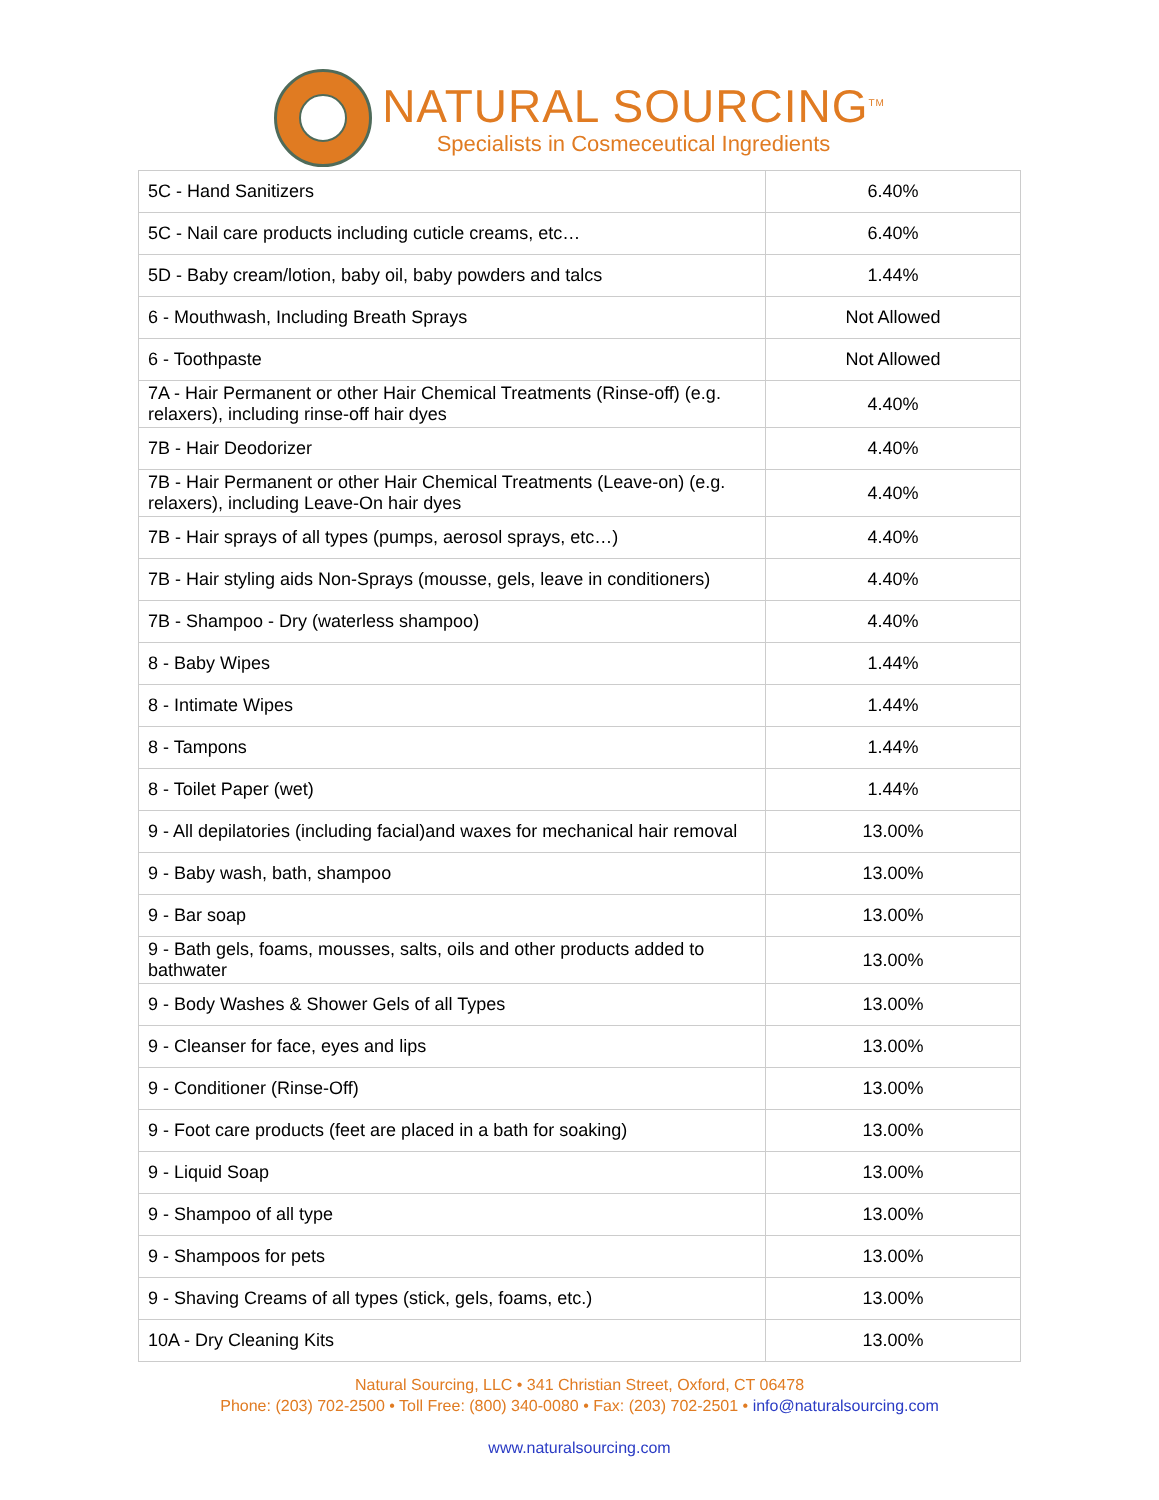NATURAL SOURCING<sup>TM</sup>
Specialists in Cosmeceutical Ingredients
| 5C - Hand Sanitizers | 6.40% |
| 5C - Nail care products including cuticle creams, etc… | 6.40% |
| 5D - Baby cream/lotion, baby oil, baby powders and talcs | 1.44% |
| 6 - Mouthwash, Including Breath Sprays | Not Allowed |
| 6 - Toothpaste | Not Allowed |
| 7A - Hair Permanent or other Hair Chemical Treatments (Rinse-off) (e.g. relaxers), including rinse-off hair dyes | 4.40% |
| 7B - Hair Deodorizer | 4.40% |
| 7B - Hair Permanent or other Hair Chemical Treatments (Leave-on) (e.g. relaxers), including Leave-On hair dyes | 4.40% |
| 7B - Hair sprays of all types (pumps, aerosol sprays, etc…) | 4.40% |
| 7B - Hair styling aids Non-Sprays (mousse, gels, leave in conditioners) | 4.40% |
| 7B - Shampoo - Dry (waterless shampoo) | 4.40% |
| 8 - Baby Wipes | 1.44% |
| 8 - Intimate Wipes | 1.44% |
| 8 - Tampons | 1.44% |
| 8 - Toilet Paper (wet) | 1.44% |
| 9 - All depilatories (including facial)and waxes for mechanical hair removal | 13.00% |
| 9 - Baby wash, bath, shampoo | 13.00% |
| 9 - Bar soap | 13.00% |
| 9 - Bath gels, foams, mousses, salts, oils and other products added to bathwater | 13.00% |
| 9 - Body Washes & Shower Gels of all Types | 13.00% |
| 9 - Cleanser for face, eyes and lips | 13.00% |
| 9 - Conditioner (Rinse-Off) | 13.00% |
| 9 - Foot care products (feet are placed in a bath for soaking) | 13.00% |
| 9 - Liquid Soap | 13.00% |
| 9 - Shampoo of all type | 13.00% |
| 9 - Shampoos for pets | 13.00% |
| 9 - Shaving Creams of all types (stick, gels, foams, etc.) | 13.00% |
| 10A - Dry Cleaning Kits | 13.00% |
Natural Sourcing, LLC • 341 Christian Street, Oxford, CT 06478
Phone: (203) 702-2500 • Toll Free: (800) 340-0080 • Fax: (203) 702-2501 • info@naturalsourcing.com
www.naturalsourcing.com